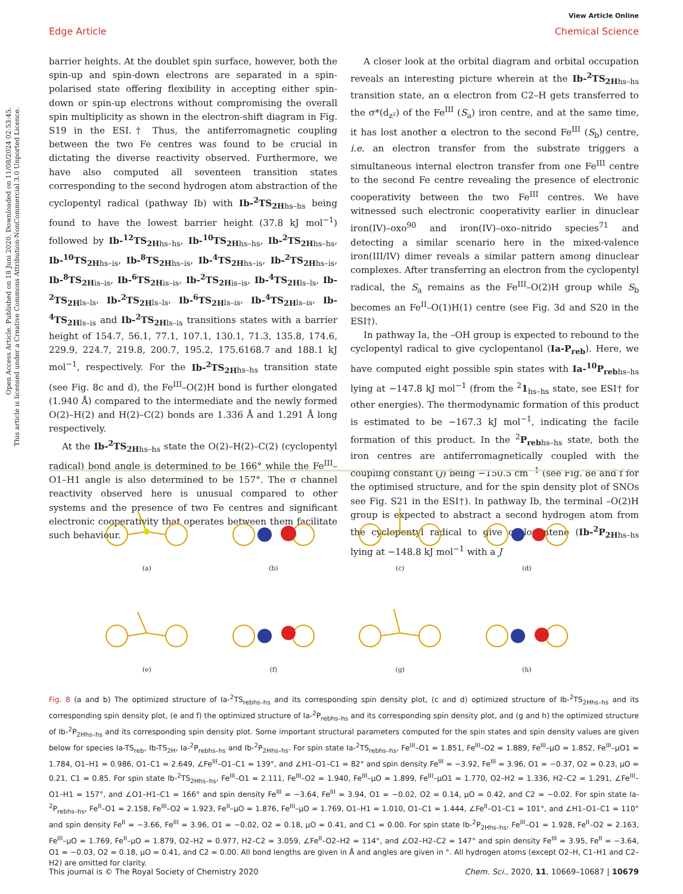Open Access Article. Published on 18 Juni 2020. Downloaded on 11/08/2024 02:53:45.
This article is licensed under a Creative Commons Attribution-NonCommercial 3.0 Unported Licence.
View Article Online
Edge Article Chemical Science
barrier heights. At the doublet spin surface, however, both the spin-up and spin-down electrons are separated in a spin-polarised state offering flexibility in accepting either spin-down or spin-up electrons without compromising the overall spin multiplicity as shown in the electron-shift diagram in Fig. S19 in the ESI.† Thus, the antiferromagnetic coupling between the two Fe centres was found to be crucial in dictating the diverse reactivity observed. Furthermore, we have also computed all seventeen transition states corresponding to the second hydrogen atom abstraction of the cyclopentyl radical (pathway Ib) with Ib-<sup>2</sup>TS<sub>2H</sub><sub>hs–hs</sub> being found to have the lowest barrier height (37.8 kJ mol<sup>−1</sup>) followed by Ib-<sup>12</sup>TS<sub>2H</sub><sub>hs–hs</sub>, Ib-<sup>10</sup>TS<sub>2H</sub><sub>hs–hs</sub>, Ib-<sup>2</sup>TS<sub>2H</sub><sub>hs–hs</sub>, Ib-<sup>10</sup>TS<sub>2H</sub><sub>hs–is</sub>, Ib-<sup>8</sup>TS<sub>2H</sub><sub>hs–is</sub>, Ib-<sup>4</sup>TS<sub>2H</sub><sub>hs–is</sub>, Ib-<sup>2</sup>TS<sub>2H</sub><sub>hs–is</sub>, Ib-<sup>8</sup>TS<sub>2H</sub><sub>is–is</sub>, Ib-<sup>6</sup>TS<sub>2H</sub><sub>is–is</sub>, Ib-<sup>2</sup>TS<sub>2H</sub><sub>is–is</sub>, Ib-<sup>4</sup>TS<sub>2H</sub><sub>ls–ls</sub>, Ib-<sup>2</sup>TS<sub>2H</sub><sub>ls–ls</sub>, Ib-<sup>2</sup>TS<sub>2H</sub><sub>ls–ls</sub>, Ib-<sup>6</sup>TS<sub>2H</sub><sub>ls–is</sub>, Ib-<sup>4</sup>TS<sub>2H</sub><sub>ls–is</sub>, Ib-<sup>4</sup>TS<sub>2H</sub><sub>ls–is</sub> and Ib-<sup>2</sup>TS<sub>2H</sub><sub>ls–is</sub> transitions states with a barrier height of 154.7, 56.1, 77.1, 107.1, 130.1, 71.3, 135.8, 174.6, 229.9, 224.7, 219.8, 200.7, 195.2, 175.6168.7 and 188.1 kJ mol<sup>−1</sup>, respectively. For the Ib-<sup>2</sup>TS<sub>2H</sub><sub>hs–hs</sub> transition state (see Fig. 8c and d), the Fe<sup>III</sup>–O(2)H bond is further elongated (1.940 Å) compared to the intermediate and the newly formed O(2)–H(2) and H(2)–C(2) bonds are 1.336 Å and 1.291 Å long respectively.
At the Ib-<sup>2</sup>TS<sub>2H</sub><sub>hs–hs</sub> state the O(2)–H(2)–C(2) (cyclopentyl radical) bond angle is determined to be 166° while the Fe<sup>III</sup>–O1–H1 angle is also determined to be 157°. The σ channel reactivity observed here is unusual compared to other systems and the presence of two Fe centres and significant electronic cooperativity that operates between them facilitate such behaviour.
A closer look at the orbital diagram and orbital occupation reveals an interesting picture wherein at the Ib-<sup>2</sup>TS<sub>2H</sub><sub>hs–hs</sub> transition state, an α electron from C2–H gets transferred to the σ*(d<sub>z²</sub>) of the Fe<sup>III</sup> (S<sub>a</sub>) iron centre, and at the same time, it has lost another α electron to the second Fe<sup>III</sup> (S<sub>b</sub>) centre, i.e. an electron transfer from the substrate triggers a simultaneous internal electron transfer from one Fe<sup>III</sup> centre to the second Fe centre revealing the presence of electronic cooperativity between the two Fe<sup>III</sup> centres. We have witnessed such electronic cooperativity earlier in dinuclear iron(IV)–oxo<sup>90</sup> and iron(IV)–oxo–nitrido species<sup>71</sup> and detecting a similar scenario here in the mixed-valence iron(III/IV) dimer reveals a similar pattern among dinuclear complexes. After transferring an electron from the cyclopentyl radical, the S<sub>a</sub> remains as the Fe<sup>III</sup>–O(2)H group while S<sub>b</sub> becomes an Fe<sup>II</sup>–O(1)H(1) centre (see Fig. 3d and S20 in the ESI†).
In pathway Ia, the –OH group is expected to rebound to the cyclopentyl radical to give cyclopentanol (Ia-P<sub>reb</sub>). Here, we have computed eight possible spin states with Ia-<sup>10</sup>P<sub>reb</sub><sub>hs–hs</sub> lying at −147.8 kJ mol<sup>−1</sup> (from the <sup>2</sup>1<sub>hs–hs</sub> state, see ESI† for other energies). The thermodynamic formation of this product is estimated to be −167.3 kJ mol<sup>−1</sup>, indicating the facile formation of this product. In the <sup>2</sup>P<sub>reb</sub><sub>hs–hs</sub> state, both the iron centres are antiferromagnetically coupled with the coupling constant (J) being −150.5 cm<sup>−1</sup> (see Fig. 8e and f for the optimised structure, and for the spin density plot of SNOs see Fig. S21 in the ESI†). In pathway Ib, the terminal –O(2)H group is expected to abstract a second hydrogen atom from the cyclopentyl radical to give cyclopentene (Ib-<sup>2</sup>P<sub>2H</sub><sub>hs–hs</sub> lying at −148.8 kJ mol<sup>−1</sup> with a J
(a)
(b)
(c)
(d)
(e)
(f)
(g)
(h)
Fig. 8 (a and b) The optimized structure of Ia-<sup>2</sup>TS<sub>rebhs–hs</sub> and its corresponding spin density plot, (c and d) optimized structure of Ib-<sup>2</sup>TS<sub>2Hhs–hs</sub> and its corresponding spin density plot, (e and f) the optimized structure of Ia-<sup>2</sup>P<sub>rebhs–hs</sub> and its corresponding spin density plot, and (g and h) the optimized structure of Ib-<sup>2</sup>P<sub>2Hhs–hs</sub> and its corresponding spin density plot. Some important structural parameters computed for the spin states and spin density values are given below for species Ia-TS<sub>reb</sub>, Ib-TS<sub>2H</sub>, Ia-<sup>2</sup>P<sub>rebhs–hs</sub> and Ib-<sup>2</sup>P<sub>2Hhs–hs</sub>. For spin state Ia-<sup>2</sup>TS<sub>rebhs–hs</sub>, Fe<sup>III</sup>–O1 = 1.851, Fe<sup>III</sup>–O2 = 1.889, Fe<sup>III</sup>–μO = 1.852, Fe<sup>III</sup>–μO1 = 1.784, O1–H1 = 0.986, O1–C1 = 2.649, ∠Fe<sup>III</sup>–O1–C1 = 139°, and ∠H1–O1–C1 = 82° and spin density Fe<sup>III</sup> = −3.92, Fe<sup>III</sup> = 3.96, O1 = −0.37, O2 = 0.23, μO = 0.21, C1 = 0.85. For spin state Ib-<sup>2</sup>TS<sub>2Hhs–hs</sub>, Fe<sup>III</sup>–O1 = 2.111, Fe<sup>III</sup>–O2 = 1.940, Fe<sup>III</sup>–μO = 1.899, Fe<sup>III</sup>–μO1 = 1.770, O2–H2 = 1.336, H2–C2 = 1.291, ∠Fe<sup>III</sup>–O1–H1 = 157°, and ∠O1–H1–C1 = 166° and spin density Fe<sup>III</sup> = −3.64, Fe<sup>III</sup> = 3.94, O1 = −0.02, O2 = 0.14, μO = 0.42, and C2 = −0.02. For spin state Ia-<sup>2</sup>P<sub>rebhs–hs</sub>, Fe<sup>II</sup>–O1 = 2.158, Fe<sup>III</sup>–O2 = 1.923, Fe<sup>II</sup>–μO = 1.876, Fe<sup>III</sup>–μO = 1.769, O1–H1 = 1.010, O1–C1 = 1.444, ∠Fe<sup>II</sup>–O1–C1 = 101°, and ∠H1–O1–C1 = 110° and spin density Fe<sup>II</sup> = −3.66, Fe<sup>III</sup> = 3.96, O1 = −0.02, O2 = 0.18, μO = 0.41, and C1 = 0.00. For spin state Ib-<sup>2</sup>P<sub>2Hhs–hs</sub>, Fe<sup>III</sup>–O1 = 1.928, Fe<sup>II</sup>–O2 = 2.163, Fe<sup>III</sup>–μO = 1.769, Fe<sup>II</sup>–μO = 1.879, O2–H2 = 0.977, H2–C2 = 3.059, ∠Fe<sup>II</sup>–O2–H2 = 114°, and ∠O2–H2–C2 = 147° and spin density Fe<sup>III</sup> = 3.95, Fe<sup>II</sup> = −3.64, O1 = −0.03, O2 = 0.18, μO = 0.41, and C2 = 0.00. All bond lengths are given in Å and angles are given in °. All hydrogen atoms (except O2–H, C1–H1 and C2–H2) are omitted for clarity.
This journal is © The Royal Society of Chemistry 2020 Chem. Sci., 2020, 11, 10669–10687 | 10679